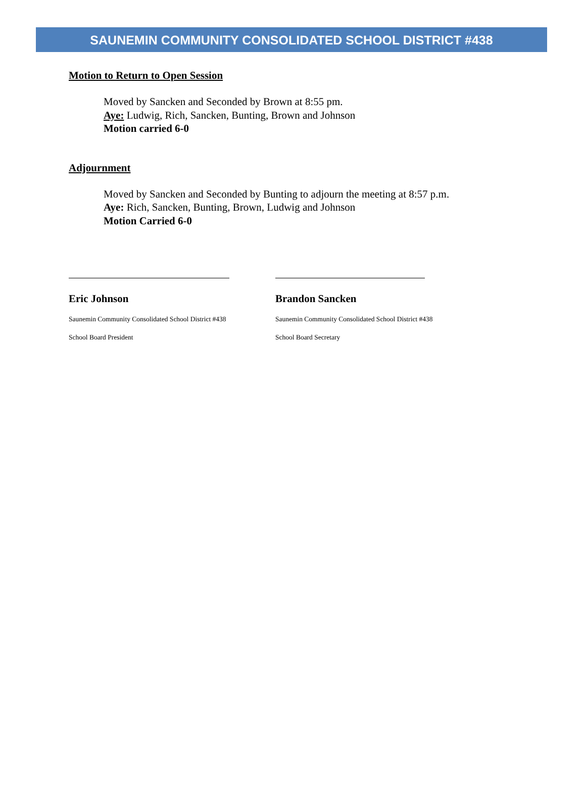SAUNEMIN COMMUNITY CONSOLIDATED SCHOOL DISTRICT #438
Motion to Return to Open Session
Moved by Sancken and Seconded by Brown at 8:55 pm.
Aye: Ludwig, Rich, Sancken, Bunting, Brown and Johnson
Motion carried 6-0
Adjournment
Moved by Sancken and Seconded by Bunting to adjourn the meeting at 8:57 p.m.
Aye: Rich, Sancken, Bunting, Brown, Ludwig and Johnson
Motion Carried 6-0
Eric Johnson
Saunemin Community Consolidated School District #438
School Board President
Brandon Sancken
Saunemin Community Consolidated School District #438
School Board Secretary